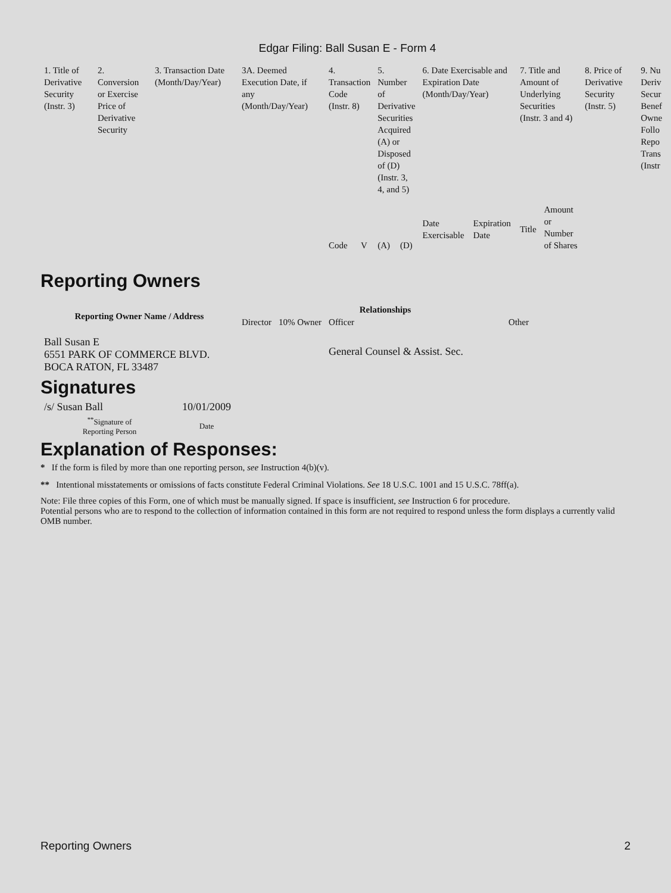Edgar Filing: Ball Susan E - Form 4
| 1. Title of Derivative Security (Instr. 3) | 2. Conversion or Exercise Price of Derivative Security | 3. Transaction Date (Month/Day/Year) | 3A. Deemed Execution Date, if any (Month/Day/Year) | 4. Transaction Code (Instr. 8) | | 5. Number of Derivative Securities Acquired (A) or Disposed of (D) (Instr. 3, 4, and 5) | | 6. Date Exercisable and Expiration Date (Month/Day/Year) | | 7. Title and Amount of Underlying Securities (Instr. 3 and 4) | | 8. Price of Derivative Security (Instr. 5) | 9. Nu Deriv Secur Benef Owne Follo Repo Trans (Instr |
| | | | | | | | | Date Exercisable | Expiration Date | Title | Amount or Number of Shares | | |
| | | | | Code | V | (A) | (D) | | | | | | |
Reporting Owners
| Reporting Owner Name / Address | Relationships | | | |
| --- | --- | --- | --- | --- |
| | Director | 10% Owner | Officer | Other |
| Ball Susan E 6551 PARK OF COMMERCE BLVD. BOCA RATON, FL 33487 | | | General Counsel & Assist. Sec. | |
Signatures
| /s/ Susan Ball | 10/01/2009 |
| <sup>**</sup> Signature of Reporting Person | Date |
Explanation of Responses:
* If the form is filed by more than one reporting person, see Instruction 4(b)(v).
** Intentional misstatements or omissions of facts constitute Federal Criminal Violations. See 18 U.S.C. 1001 and 15 U.S.C. 78ff(a).
Note: File three copies of this Form, one of which must be manually signed. If space is insufficient, see Instruction 6 for procedure.
Potential persons who are to respond to the collection of information contained in this form are not required to respond unless the form displays a currently valid OMB number.
Reporting Owners 2